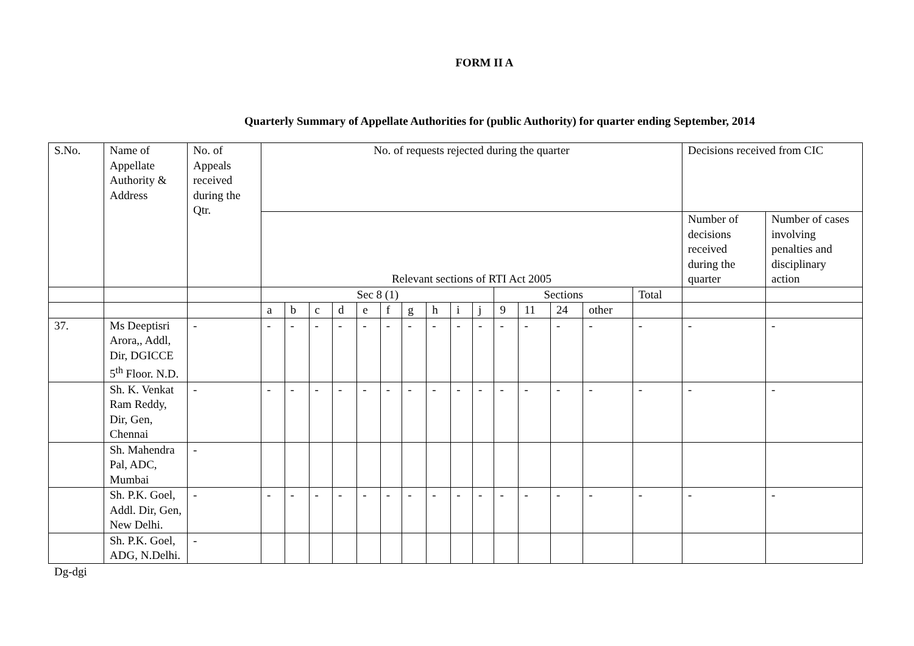FORM II A
Quarterly Summary of Appellate Authorities for (public Authority) for quarter ending September, 2014
| S.No. | Name of Appellate Authority & Address | No. of Appeals received during the Qtr. | No. of requests rejected during the quarter | | | | | | | | | | | | | | | Decisions received from CIC | |
| --- | --- | --- | --- | --- | --- | --- | --- | --- | --- | --- | --- | --- | --- | --- | --- | --- | --- | --- | --- |
| | | | Relevant sections of RTI Act 2005 | | | | | | | | | | | | | | | Number of decisions received during the quarter | Number of cases involving penalties and disciplinary action |
| | | | Sec 8 (1) | | | | | | | | | | Sections | | | | Total | | |
| | | | a | b | c | d | e | f | g | h | i | j | 9 | 11 | 24 | other | | | |
| 37. | Ms Deeptisri Arora,, Addl, Dir, DGICCE 5<sup>th</sup> Floor. N.D. | - | - | - | - | - | - | - | - | - | - | - | - | - | - | - | - | - | - |
| | Sh. K. Venkat Ram Reddy, Dir, Gen, Chennai | - | - | - | - | - | - | - | - | - | - | - | - | - | - | - | - | - | - |
| | Sh. Mahendra Pal, ADC, Mumbai | - | | | | | | | | | | | | | | | | | |
| | Sh. P.K. Goel, Addl. Dir, Gen, New Delhi. | - | - | - | - | - | - | - | - | - | - | - | - | - | - | - | - | - | - |
| | Sh. P.K. Goel, ADG, N.Delhi. | - | | | | | | | | | | | | | | | | | |
Dg-dgi